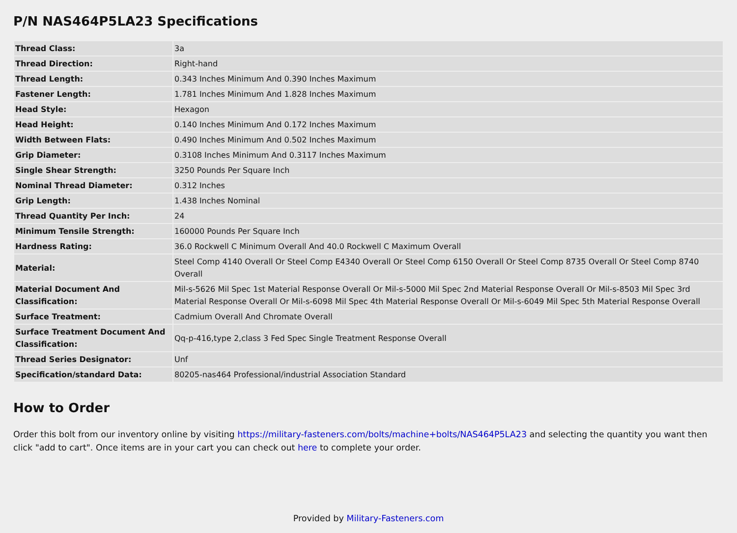P/N NAS464P5LA23 Specifications
| Thread Class: | 3a |
| Thread Direction: | Right-hand |
| Thread Length: | 0.343 Inches Minimum And 0.390 Inches Maximum |
| Fastener Length: | 1.781 Inches Minimum And 1.828 Inches Maximum |
| Head Style: | Hexagon |
| Head Height: | 0.140 Inches Minimum And 0.172 Inches Maximum |
| Width Between Flats: | 0.490 Inches Minimum And 0.502 Inches Maximum |
| Grip Diameter: | 0.3108 Inches Minimum And 0.3117 Inches Maximum |
| Single Shear Strength: | 3250 Pounds Per Square Inch |
| Nominal Thread Diameter: | 0.312 Inches |
| Grip Length: | 1.438 Inches Nominal |
| Thread Quantity Per Inch: | 24 |
| Minimum Tensile Strength: | 160000 Pounds Per Square Inch |
| Hardness Rating: | 36.0 Rockwell C Minimum Overall And 40.0 Rockwell C Maximum Overall |
| Material: | Steel Comp 4140 Overall Or Steel Comp E4340 Overall Or Steel Comp 6150 Overall Or Steel Comp 8735 Overall Or Steel Comp 8740 Overall |
| Material Document And Classification: | Mil-s-5626 Mil Spec 1st Material Response Overall Or Mil-s-5000 Mil Spec 2nd Material Response Overall Or Mil-s-8503 Mil Spec 3rd Material Response Overall Or Mil-s-6098 Mil Spec 4th Material Response Overall Or Mil-s-6049 Mil Spec 5th Material Response Overall |
| Surface Treatment: | Cadmium Overall And Chromate Overall |
| Surface Treatment Document And Classification: | Qq-p-416,type 2,class 3 Fed Spec Single Treatment Response Overall |
| Thread Series Designator: | Unf |
| Specification/standard Data: | 80205-nas464 Professional/industrial Association Standard |
How to Order
Order this bolt from our inventory online by visiting https://military-fasteners.com/bolts/machine+bolts/NAS464P5LA23 and selecting the quantity you want then click "add to cart". Once items are in your cart you can check out here to complete your order.
Provided by Military-Fasteners.com